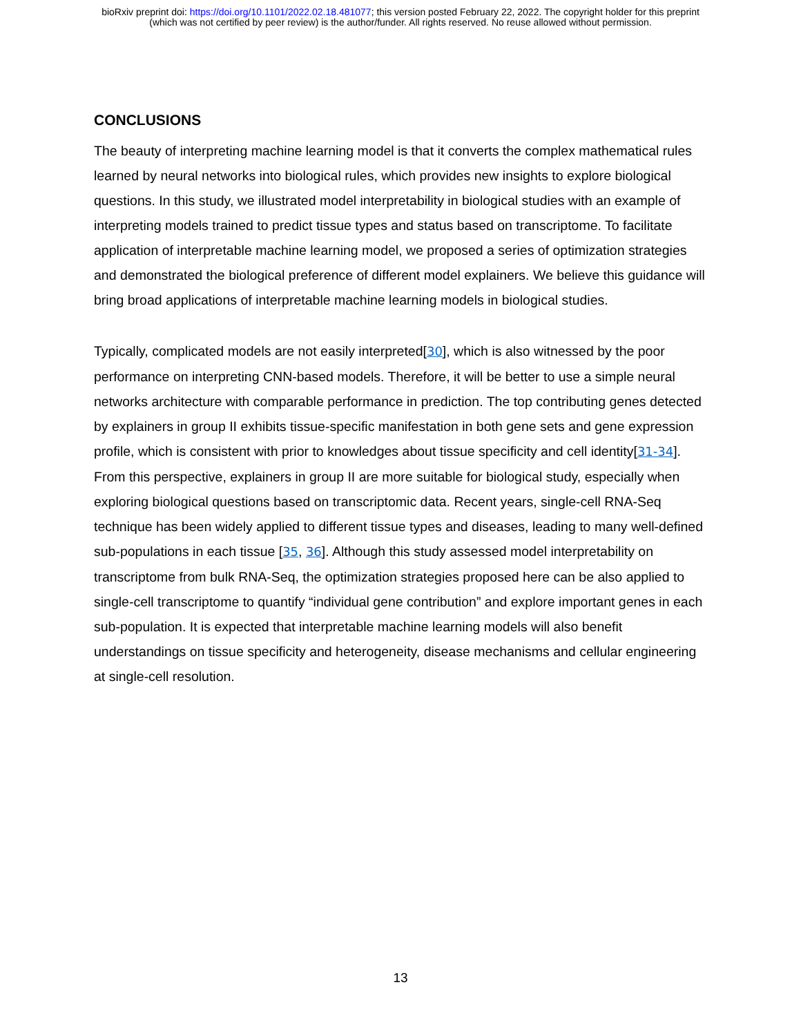bioRxiv preprint doi: https://doi.org/10.1101/2022.02.18.481077; this version posted February 22, 2022. The copyright holder for this preprint
(which was not certified by peer review) is the author/funder. All rights reserved. No reuse allowed without permission.
CONCLUSIONS
The beauty of interpreting machine learning model is that it converts the complex mathematical rules learned by neural networks into biological rules, which provides new insights to explore biological questions. In this study, we illustrated model interpretability in biological studies with an example of interpreting models trained to predict tissue types and status based on transcriptome. To facilitate application of interpretable machine learning model, we proposed a series of optimization strategies and demonstrated the biological preference of different model explainers. We believe this guidance will bring broad applications of interpretable machine learning models in biological studies.
Typically, complicated models are not easily interpreted[30], which is also witnessed by the poor performance on interpreting CNN-based models. Therefore, it will be better to use a simple neural networks architecture with comparable performance in prediction. The top contributing genes detected by explainers in group II exhibits tissue-specific manifestation in both gene sets and gene expression profile, which is consistent with prior to knowledges about tissue specificity and cell identity[31-34]. From this perspective, explainers in group II are more suitable for biological study, especially when exploring biological questions based on transcriptomic data. Recent years, single-cell RNA-Seq technique has been widely applied to different tissue types and diseases, leading to many well-defined sub-populations in each tissue [35, 36]. Although this study assessed model interpretability on transcriptome from bulk RNA-Seq, the optimization strategies proposed here can be also applied to single-cell transcriptome to quantify “individual gene contribution” and explore important genes in each sub-population. It is expected that interpretable machine learning models will also benefit understandings on tissue specificity and heterogeneity, disease mechanisms and cellular engineering at single-cell resolution.
13